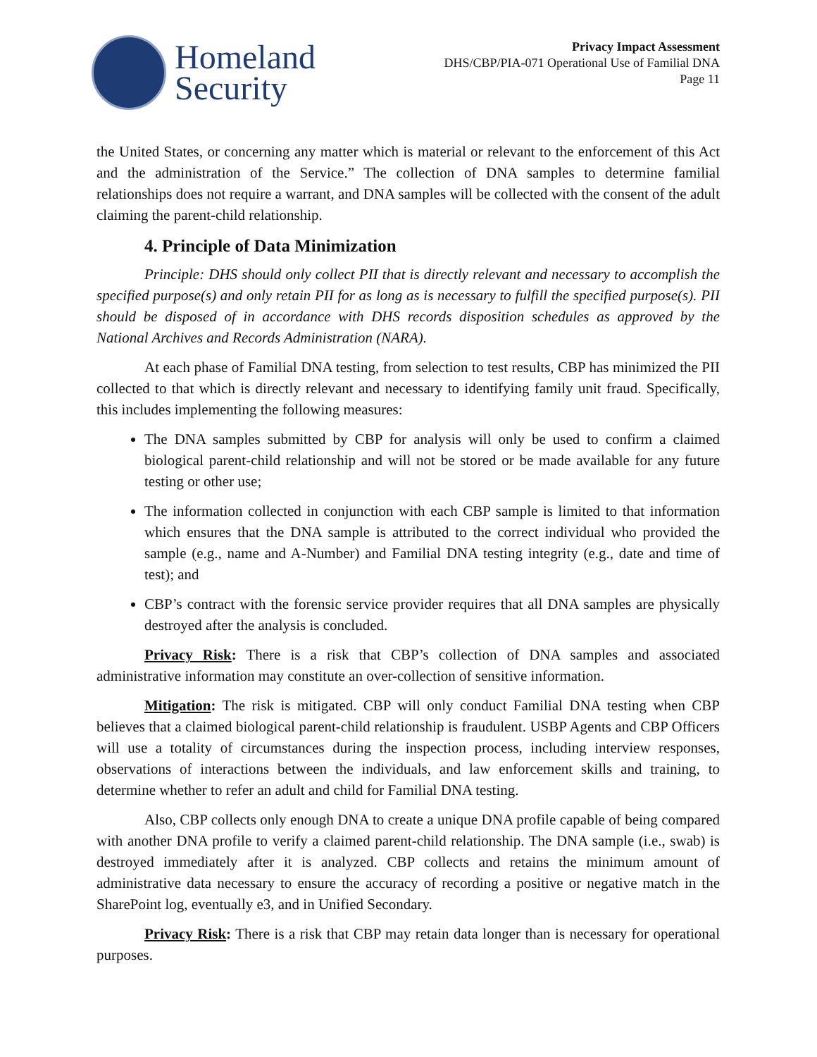Homeland
Security
Privacy Impact Assessment
DHS/CBP/PIA-071 Operational Use of Familial DNA
Page 11
the United States, or concerning any matter which is material or relevant to the enforcement of this Act and the administration of the Service.” The collection of DNA samples to determine familial relationships does not require a warrant, and DNA samples will be collected with the consent of the adult claiming the parent-child relationship.
4. Principle of Data Minimization
Principle: DHS should only collect PII that is directly relevant and necessary to accomplish the specified purpose(s) and only retain PII for as long as is necessary to fulfill the specified purpose(s). PII should be disposed of in accordance with DHS records disposition schedules as approved by the National Archives and Records Administration (NARA).
At each phase of Familial DNA testing, from selection to test results, CBP has minimized the PII collected to that which is directly relevant and necessary to identifying family unit fraud. Specifically, this includes implementing the following measures:
The DNA samples submitted by CBP for analysis will only be used to confirm a claimed biological parent-child relationship and will not be stored or be made available for any future testing or other use;
The information collected in conjunction with each CBP sample is limited to that information which ensures that the DNA sample is attributed to the correct individual who provided the sample (e.g., name and A-Number) and Familial DNA testing integrity (e.g., date and time of test); and
CBP’s contract with the forensic service provider requires that all DNA samples are physically destroyed after the analysis is concluded.
Privacy Risk: There is a risk that CBP’s collection of DNA samples and associated administrative information may constitute an over-collection of sensitive information.
Mitigation: The risk is mitigated. CBP will only conduct Familial DNA testing when CBP believes that a claimed biological parent-child relationship is fraudulent. USBP Agents and CBP Officers will use a totality of circumstances during the inspection process, including interview responses, observations of interactions between the individuals, and law enforcement skills and training, to determine whether to refer an adult and child for Familial DNA testing.
Also, CBP collects only enough DNA to create a unique DNA profile capable of being compared with another DNA profile to verify a claimed parent-child relationship. The DNA sample (i.e., swab) is destroyed immediately after it is analyzed. CBP collects and retains the minimum amount of administrative data necessary to ensure the accuracy of recording a positive or negative match in the SharePoint log, eventually e3, and in Unified Secondary.
Privacy Risk: There is a risk that CBP may retain data longer than is necessary for operational purposes.